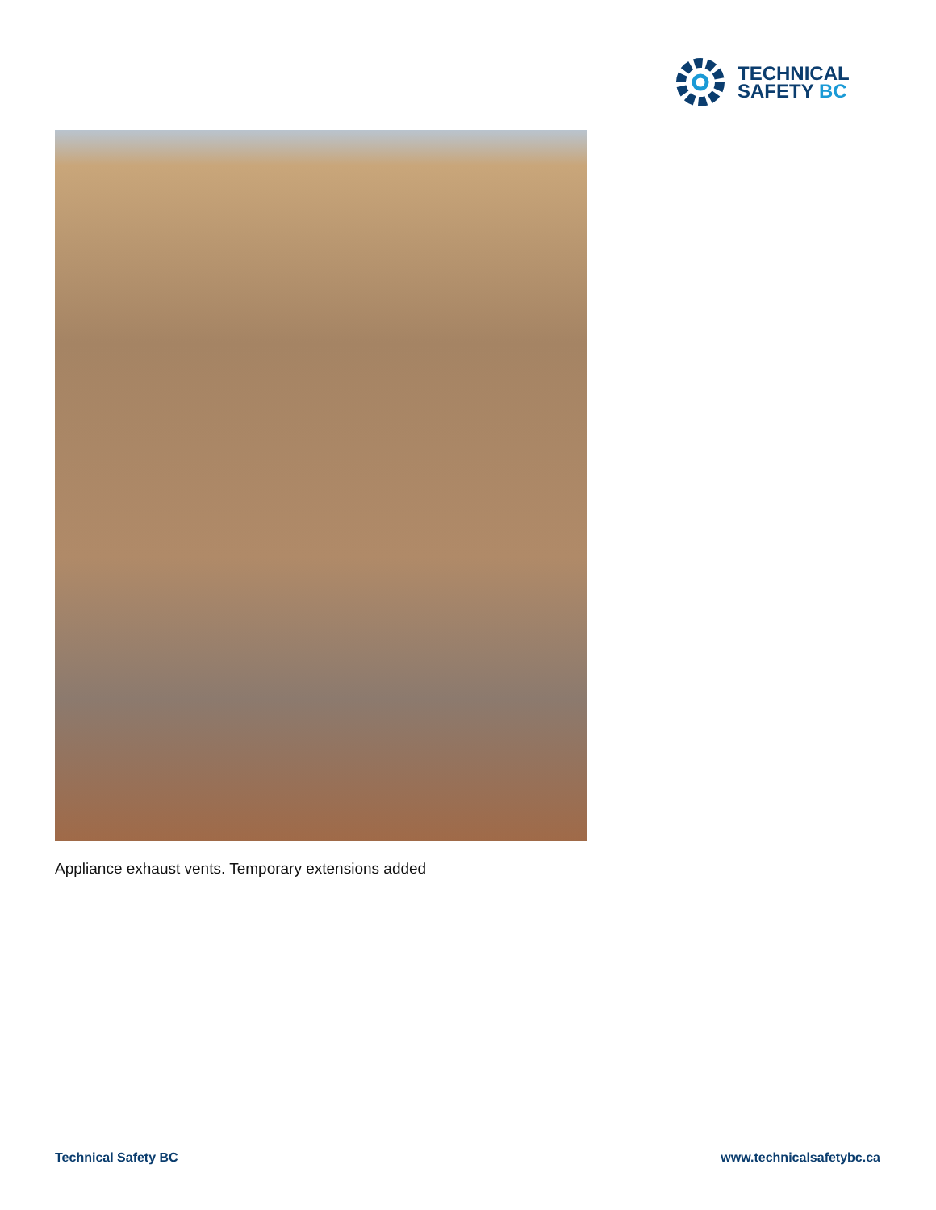TECHNICAL
SAFETY BC
Appliance exhaust vents. Temporary extensions added
Technical Safety BC www.technicalsafetybc.ca